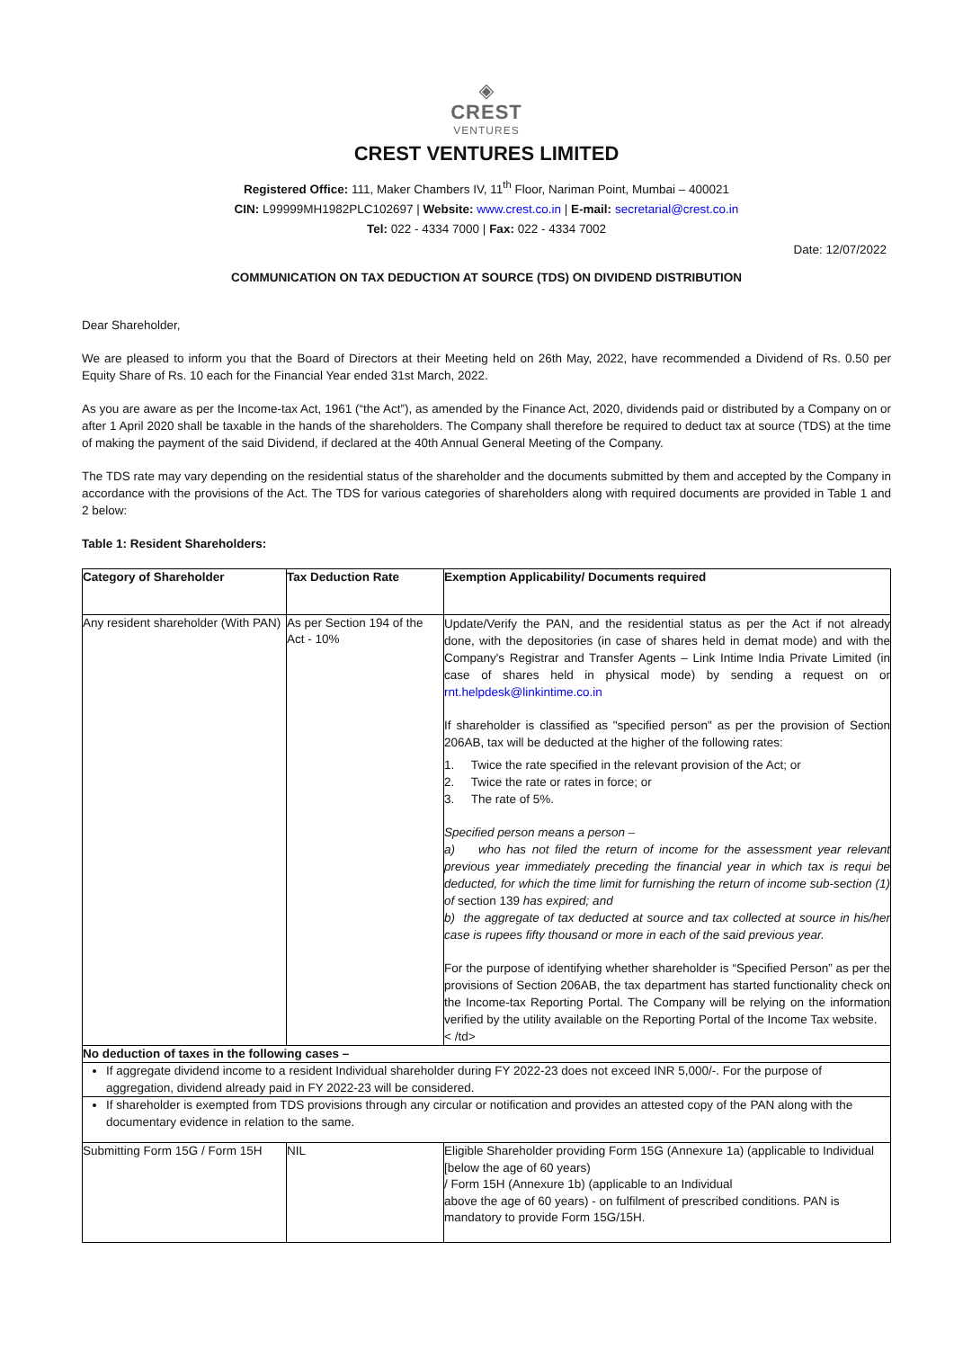◈
CREST
VENTURES
CREST VENTURES LIMITED
Registered Office: 111, Maker Chambers IV, 11<sup>th</sup> Floor, Nariman Point, Mumbai – 400021
CIN: L99999MH1982PLC102697 | Website: www.crest.co.in | E-mail: secretarial@crest.co.in
Tel: 022 - 4334 7000 | Fax: 022 - 4334 7002
Date: 12/07/2022
COMMUNICATION ON TAX DEDUCTION AT SOURCE (TDS) ON DIVIDEND DISTRIBUTION
Dear Shareholder,
We are pleased to inform you that the Board of Directors at their Meeting held on 26th May, 2022, have recommended a Dividend of Rs. 0.50 per Equity Share of Rs. 10 each for the Financial Year ended 31st March, 2022.
As you are aware as per the Income-tax Act, 1961 (“the Act”), as amended by the Finance Act, 2020, dividends paid or distributed by a Company on or after 1 April 2020 shall be taxable in the hands of the shareholders. The Company shall therefore be required to deduct tax at source (TDS) at the time of making the payment of the said Dividend, if declared at the 40th Annual General Meeting of the Company.
The TDS rate may vary depending on the residential status of the shareholder and the documents submitted by them and accepted by the Company in accordance with the provisions of the Act. The TDS for various categories of shareholders along with required documents are provided in Table 1 and 2 below:
Table 1: Resident Shareholders:
| Category of Shareholder | Tax Deduction Rate | Exemption Applicability/ Documents required |
| --- | --- | --- |
| Any resident shareholder (With PAN) | As per Section 194 of the Act - 10% | Update/Verify the PAN, and the residential status as per the Act if not already done, with the depositories (in case of shares held in demat mode) and with the Company's Registrar and Transfer Agents – Link Intime India Private Limited (in case of shares held in physical mode) by sending a request on or rnt.helpdesk@linkintime.co.in If shareholder is classified as "specified person" as per the provision of Section 206AB, tax will be deducted at the higher of the following rates: 1. Twice the rate specified in the relevant provision of the Act; or 2. Twice the rate or rates in force; or 3. The rate of 5%. Specified person means a person – a) who has not filed the return of income for the assessment year relevant previous year immediately preceding the financial year in which tax is requi be deducted, for which the time limit for furnishing the return of income sub-section (1) of section 139 has expired; and b) the aggregate of tax deducted at source and tax collected at source in his/her case is rupees fifty thousand or more in each of the said previous year. For the purpose of identifying whether shareholder is “Specified Person” as per the provisions of Section 206AB, the tax department has started functionality check on the Income-tax Reporting Portal. The Company will be relying on the information verified by the utility available on the Reporting Portal of the Income Tax website. < /td> |
| No deduction of taxes in the following cases – | | |
| If aggregate dividend income to a resident Individual shareholder during FY 2022-23 does not exceed INR 5,000/-. For the purpose of aggregation, dividend already paid in FY 2022-23 will be considered. | | |
| If shareholder is exempted from TDS provisions through any circular or notification and provides an attested copy of the PAN along with the documentary evidence in relation to the same. | | |
| Submitting Form 15G / Form 15H | NIL | Eligible Shareholder providing Form 15G (Annexure 1a) (applicable to Individual [below the age of 60 years) / Form 15H (Annexure 1b) (applicable to an Individual above the age of 60 years) - on fulfilment of prescribed conditions. PAN is mandatory to provide Form 15G/15H. |